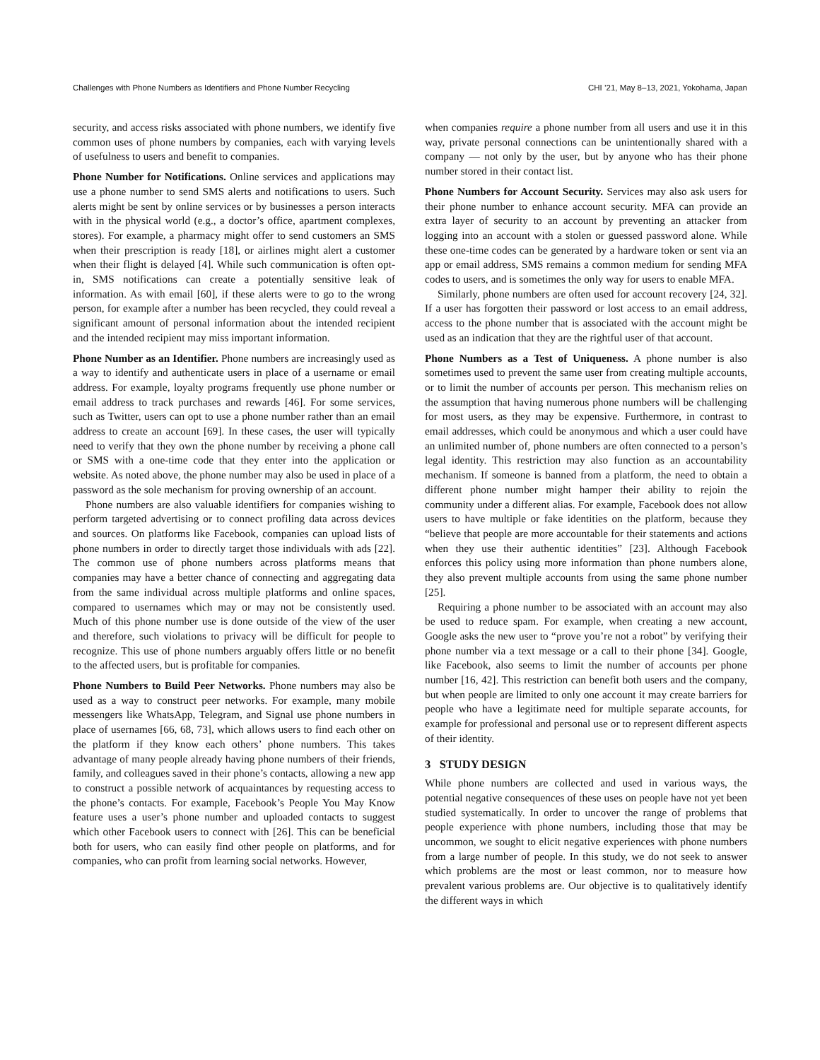Challenges with Phone Numbers as Identifiers and Phone Number Recycling CHI ’21, May 8–13, 2021, Yokohama, Japan
security, and access risks associated with phone numbers, we identify five common uses of phone numbers by companies, each with varying levels of usefulness to users and benefit to companies.
Phone Number for Notifications. Online services and applications may use a phone number to send SMS alerts and notifications to users. Such alerts might be sent by online services or by businesses a person interacts with in the physical world (e.g., a doctor’s office, apartment complexes, stores). For example, a pharmacy might offer to send customers an SMS when their prescription is ready [18], or airlines might alert a customer when their flight is delayed [4]. While such communication is often opt-in, SMS notifications can create a potentially sensitive leak of information. As with email [60], if these alerts were to go to the wrong person, for example after a number has been recycled, they could reveal a significant amount of personal information about the intended recipient and the intended recipient may miss important information.
Phone Number as an Identifier. Phone numbers are increasingly used as a way to identify and authenticate users in place of a username or email address. For example, loyalty programs frequently use phone number or email address to track purchases and rewards [46]. For some services, such as Twitter, users can opt to use a phone number rather than an email address to create an account [69]. In these cases, the user will typically need to verify that they own the phone number by receiving a phone call or SMS with a one-time code that they enter into the application or website. As noted above, the phone number may also be used in place of a password as the sole mechanism for proving ownership of an account.
Phone numbers are also valuable identifiers for companies wishing to perform targeted advertising or to connect profiling data across devices and sources. On platforms like Facebook, companies can upload lists of phone numbers in order to directly target those individuals with ads [22]. The common use of phone numbers across platforms means that companies may have a better chance of connecting and aggregating data from the same individual across multiple platforms and online spaces, compared to usernames which may or may not be consistently used. Much of this phone number use is done outside of the view of the user and therefore, such violations to privacy will be difficult for people to recognize. This use of phone numbers arguably offers little or no benefit to the affected users, but is profitable for companies.
Phone Numbers to Build Peer Networks. Phone numbers may also be used as a way to construct peer networks. For example, many mobile messengers like WhatsApp, Telegram, and Signal use phone numbers in place of usernames [66, 68, 73], which allows users to find each other on the platform if they know each others’ phone numbers. This takes advantage of many people already having phone numbers of their friends, family, and colleagues saved in their phone’s contacts, allowing a new app to construct a possible network of acquaintances by requesting access to the phone’s contacts. For example, Facebook’s People You May Know feature uses a user’s phone number and uploaded contacts to suggest which other Facebook users to connect with [26]. This can be beneficial both for users, who can easily find other people on platforms, and for companies, who can profit from learning social networks. However,
when companies require a phone number from all users and use it in this way, private personal connections can be unintentionally shared with a company — not only by the user, but by anyone who has their phone number stored in their contact list.
Phone Numbers for Account Security. Services may also ask users for their phone number to enhance account security. MFA can provide an extra layer of security to an account by preventing an attacker from logging into an account with a stolen or guessed password alone. While these one-time codes can be generated by a hardware token or sent via an app or email address, SMS remains a common medium for sending MFA codes to users, and is sometimes the only way for users to enable MFA.
Similarly, phone numbers are often used for account recovery [24, 32]. If a user has forgotten their password or lost access to an email address, access to the phone number that is associated with the account might be used as an indication that they are the rightful user of that account.
Phone Numbers as a Test of Uniqueness. A phone number is also sometimes used to prevent the same user from creating multiple accounts, or to limit the number of accounts per person. This mechanism relies on the assumption that having numerous phone numbers will be challenging for most users, as they may be expensive. Furthermore, in contrast to email addresses, which could be anonymous and which a user could have an unlimited number of, phone numbers are often connected to a person’s legal identity. This restriction may also function as an accountability mechanism. If someone is banned from a platform, the need to obtain a different phone number might hamper their ability to rejoin the community under a different alias. For example, Facebook does not allow users to have multiple or fake identities on the platform, because they “believe that people are more accountable for their statements and actions when they use their authentic identities” [23]. Although Facebook enforces this policy using more information than phone numbers alone, they also prevent multiple accounts from using the same phone number [25].
Requiring a phone number to be associated with an account may also be used to reduce spam. For example, when creating a new account, Google asks the new user to “prove you’re not a robot” by verifying their phone number via a text message or a call to their phone [34]. Google, like Facebook, also seems to limit the number of accounts per phone number [16, 42]. This restriction can benefit both users and the company, but when people are limited to only one account it may create barriers for people who have a legitimate need for multiple separate accounts, for example for professional and personal use or to represent different aspects of their identity.
3 STUDY DESIGN
While phone numbers are collected and used in various ways, the potential negative consequences of these uses on people have not yet been studied systematically. In order to uncover the range of problems that people experience with phone numbers, including those that may be uncommon, we sought to elicit negative experiences with phone numbers from a large number of people. In this study, we do not seek to answer which problems are the most or least common, nor to measure how prevalent various problems are. Our objective is to qualitatively identify the different ways in which